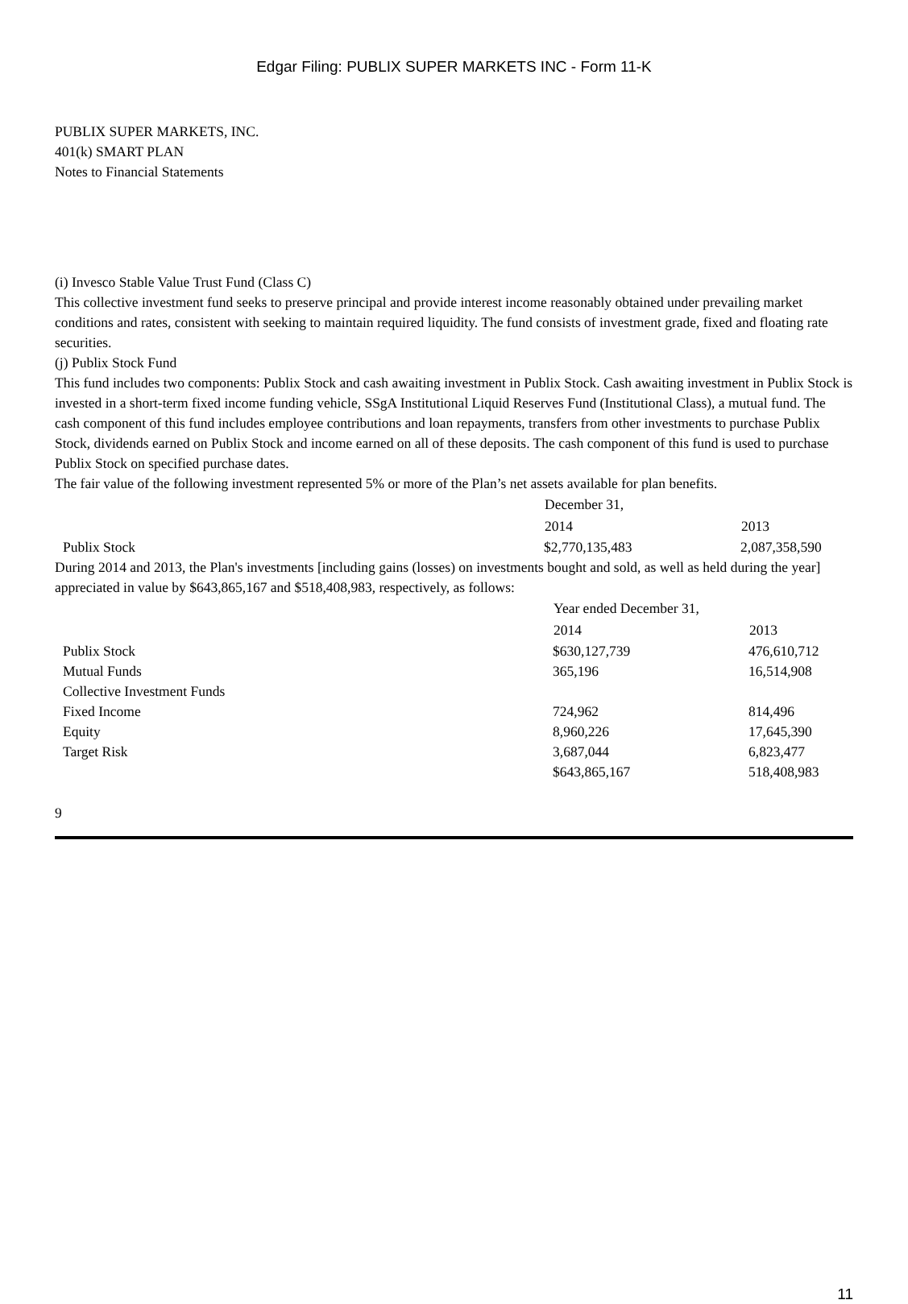Edgar Filing: PUBLIX SUPER MARKETS INC - Form 11-K
PUBLIX SUPER MARKETS, INC.
401(k) SMART PLAN
Notes to Financial Statements
(i) Invesco Stable Value Trust Fund (Class C)
This collective investment fund seeks to preserve principal and provide interest income reasonably obtained under prevailing market conditions and rates, consistent with seeking to maintain required liquidity. The fund consists of investment grade, fixed and floating rate securities.
(j) Publix Stock Fund
This fund includes two components: Publix Stock and cash awaiting investment in Publix Stock. Cash awaiting investment in Publix Stock is invested in a short-term fixed income funding vehicle, SSgA Institutional Liquid Reserves Fund (Institutional Class), a mutual fund. The cash component of this fund includes employee contributions and loan repayments, transfers from other investments to purchase Publix Stock, dividends earned on Publix Stock and income earned on all of these deposits. The cash component of this fund is used to purchase Publix Stock on specified purchase dates.
The fair value of the following investment represented 5% or more of the Plan’s net assets available for plan benefits.
| | December 31, | |
| --- | --- | --- |
| | 2014 | 2013 |
| Publix Stock | $2,770,135,483 | 2,087,358,590 |
During 2014 and 2013, the Plan's investments [including gains (losses) on investments bought and sold, as well as held during the year] appreciated in value by $643,865,167 and $518,408,983, respectively, as follows:
| | Year ended December 31, | |
| --- | --- | --- |
| | 2014 | 2013 |
| Publix Stock | $630,127,739 | 476,610,712 |
| Mutual Funds | 365,196 | 16,514,908 |
| Collective Investment Funds | | |
| Fixed Income | 724,962 | 814,496 |
| Equity | 8,960,226 | 17,645,390 |
| Target Risk | 3,687,044 | 6,823,477 |
| | $643,865,167 | 518,408,983 |
9
11